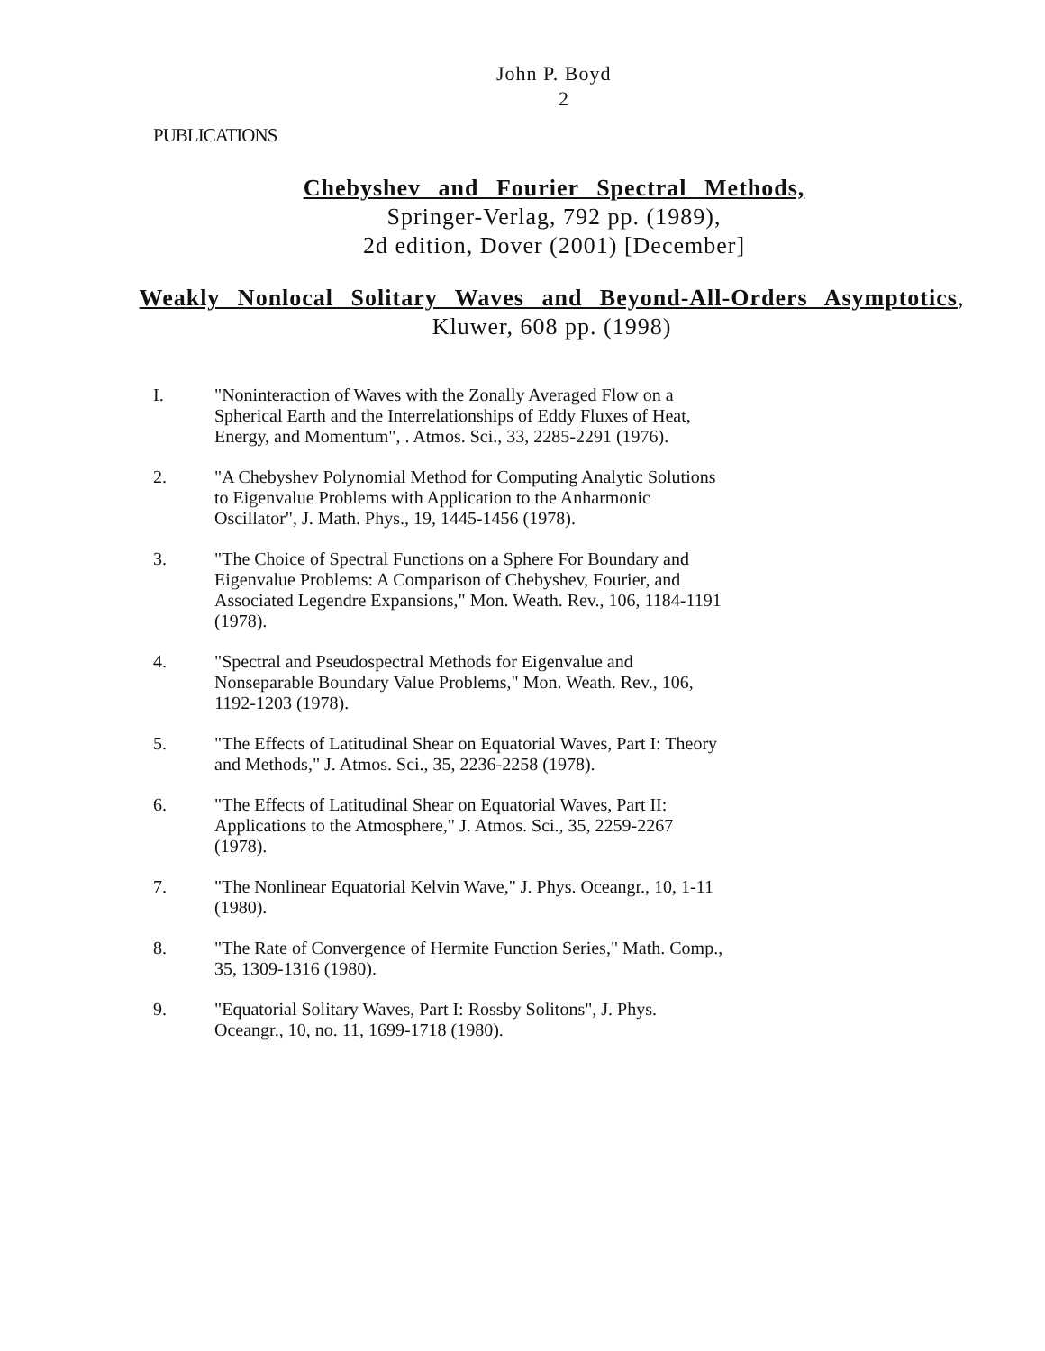John P. Boyd
2
PUBLICATIONS
Chebyshev and Fourier Spectral Methods,
Springer-Verlag, 792 pp. (1989),
2d edition, Dover (2001) [December]
Weakly Nonlocal Solitary Waves and Beyond-All-Orders Asymptotics,
Kluwer, 608 pp. (1998)
I. "Noninteraction of Waves with the Zonally Averaged Flow on a Spherical Earth and the Interrelationships of Eddy Fluxes of Heat, Energy, and Momentum", . Atmos. Sci., 33, 2285-2291 (1976).
2. "A Chebyshev Polynomial Method for Computing Analytic Solutions to Eigenvalue Problems with Application to the Anharmonic Oscillator", J. Math. Phys., 19, 1445-1456 (1978).
3. "The Choice of Spectral Functions on a Sphere For Boundary and Eigenvalue Problems: A Comparison of Chebyshev, Fourier, and Associated Legendre Expansions," Mon. Weath. Rev., 106, 1184-1191 (1978).
4. "Spectral and Pseudospectral Methods for Eigenvalue and Nonseparable Boundary Value Problems," Mon. Weath. Rev., 106, 1192-1203 (1978).
5. "The Effects of Latitudinal Shear on Equatorial Waves, Part I: Theory and Methods," J. Atmos. Sci., 35, 2236-2258 (1978).
6. "The Effects of Latitudinal Shear on Equatorial Waves, Part II: Applications to the Atmosphere," J. Atmos. Sci., 35, 2259-2267 (1978).
7. "The Nonlinear Equatorial Kelvin Wave," J. Phys. Oceangr., 10, 1-11 (1980).
8. "The Rate of Convergence of Hermite Function Series," Math. Comp., 35, 1309-1316 (1980).
9. "Equatorial Solitary Waves, Part I: Rossby Solitons", J. Phys. Oceangr., 10, no. 11, 1699-1718 (1980).